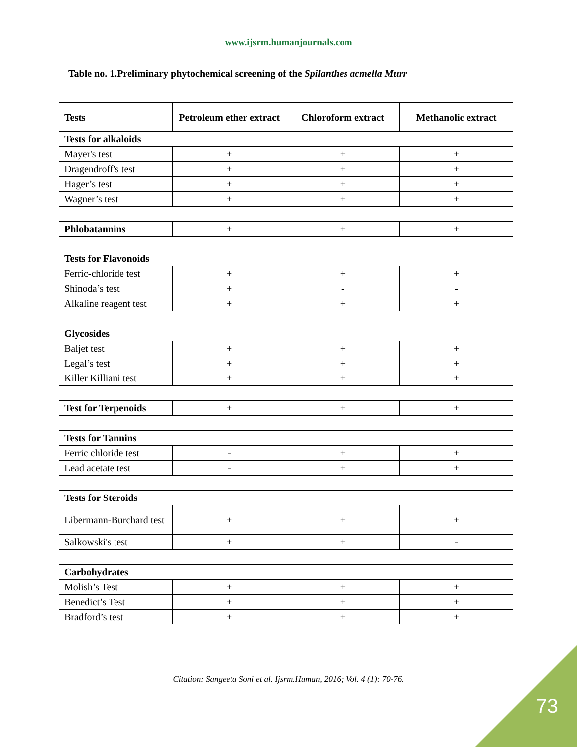www.ijsrm.humanjournals.com
Table no. 1.Preliminary phytochemical screening of the Spilanthes acmella Murr
| Tests | Petroleum ether extract | Chloroform extract | Methanolic extract |
| --- | --- | --- | --- |
| Tests for alkaloids | | | |
| Mayer's test | + | + | + |
| Dragendroff's test | + | + | + |
| Hager’s test | + | + | + |
| Wagner’s test | + | + | + |
| Phlobatannins | + | + | + |
| Tests for Flavonoids | | | |
| Ferric-chloride test | + | + | + |
| Shinoda’s test | + | - | - |
| Alkaline reagent test | + | + | + |
| Glycosides | | | |
| Baljet test | + | + | + |
| Legal’s test | + | + | + |
| Killer Killiani test | + | + | + |
| Test for Terpenoids | + | + | + |
| Tests for Tannins | | | |
| Ferric chloride test | - | + | + |
| Lead acetate test | - | + | + |
| Tests for Steroids | | | |
| Libermann-Burchard test | + | + | + |
| Salkowski's test | + | + | - |
| Carbohydrates | | | |
| Molish’s Test | + | + | + |
| Benedict’s Test | + | + | + |
| Bradford’s test | + | + | + |
Citation: Sangeeta Soni et al. Ijsrm.Human, 2016; Vol. 4 (1): 70-76.
73